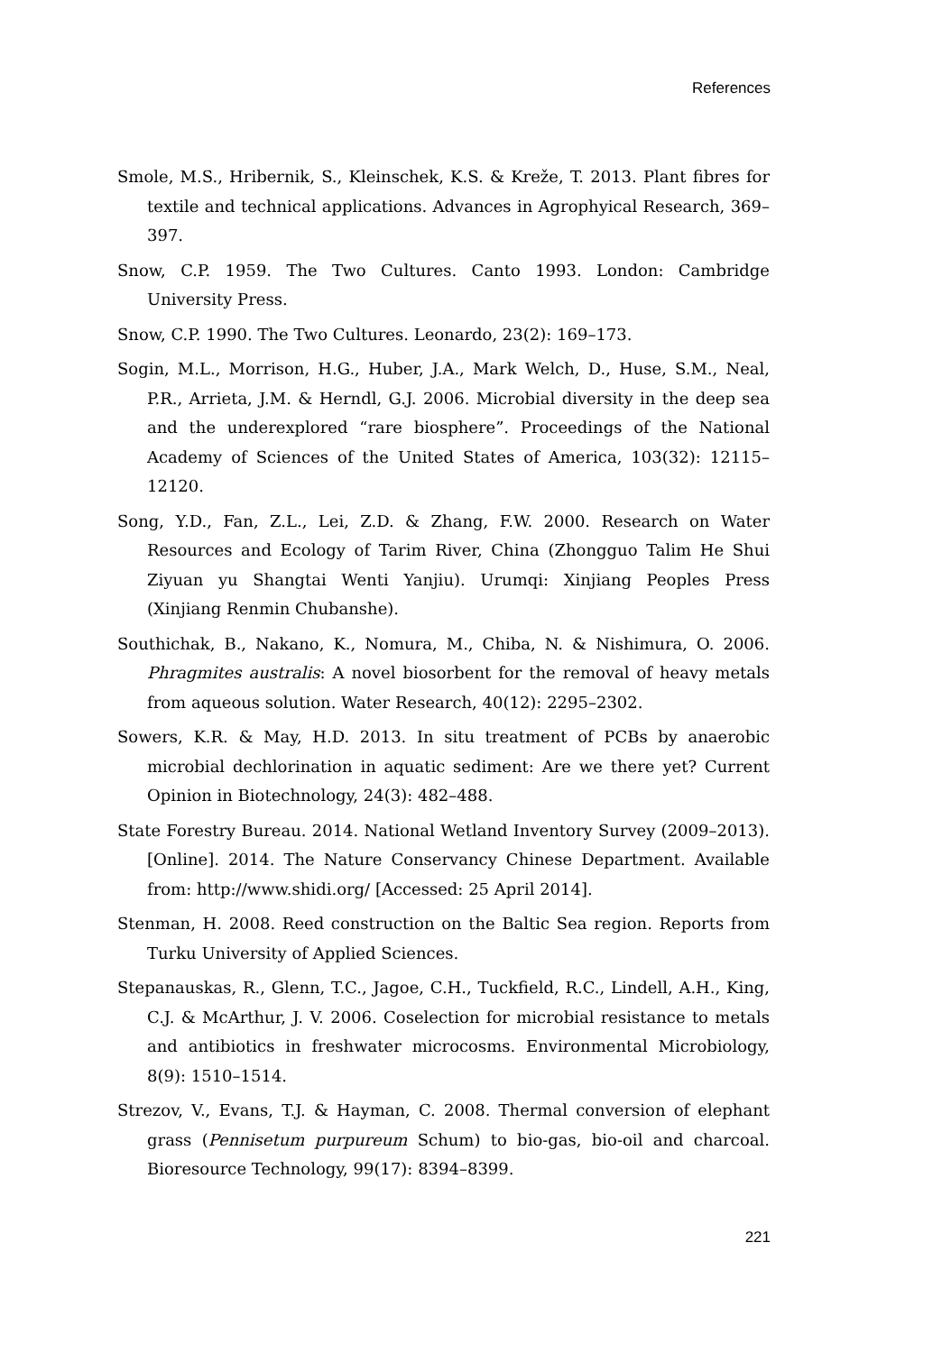References
Smole, M.S., Hribernik, S., Kleinschek, K.S. & Kreže, T. 2013. Plant fibres for textile and technical applications. Advances in Agrophyical Research, 369–397.
Snow, C.P. 1959. The Two Cultures. Canto 1993. London: Cambridge University Press.
Snow, C.P. 1990. The Two Cultures. Leonardo, 23(2): 169–173.
Sogin, M.L., Morrison, H.G., Huber, J.A., Mark Welch, D., Huse, S.M., Neal, P.R., Arrieta, J.M. & Herndl, G.J. 2006. Microbial diversity in the deep sea and the underexplored “rare biosphere”. Proceedings of the National Academy of Sciences of the United States of America, 103(32): 12115–12120.
Song, Y.D., Fan, Z.L., Lei, Z.D. & Zhang, F.W. 2000. Research on Water Resources and Ecology of Tarim River, China (Zhongguo Talim He Shui Ziyuan yu Shangtai Wenti Yanjiu). Urumqi: Xinjiang Peoples Press (Xinjiang Renmin Chubanshe).
Southichak, B., Nakano, K., Nomura, M., Chiba, N. & Nishimura, O. 2006. Phragmites australis: A novel biosorbent for the removal of heavy metals from aqueous solution. Water Research, 40(12): 2295–2302.
Sowers, K.R. & May, H.D. 2013. In situ treatment of PCBs by anaerobic microbial dechlorination in aquatic sediment: Are we there yet? Current Opinion in Biotechnology, 24(3): 482–488.
State Forestry Bureau. 2014. National Wetland Inventory Survey (2009–2013). [Online]. 2014. The Nature Conservancy Chinese Department. Available from: http://www.shidi.org/ [Accessed: 25 April 2014].
Stenman, H. 2008. Reed construction on the Baltic Sea region. Reports from Turku University of Applied Sciences.
Stepanauskas, R., Glenn, T.C., Jagoe, C.H., Tuckfield, R.C., Lindell, A.H., King, C.J. & McArthur, J. V. 2006. Coselection for microbial resistance to metals and antibiotics in freshwater microcosms. Environmental Microbiology, 8(9): 1510–1514.
Strezov, V., Evans, T.J. & Hayman, C. 2008. Thermal conversion of elephant grass (Pennisetum purpureum Schum) to bio-gas, bio-oil and charcoal. Bioresource Technology, 99(17): 8394–8399.
221